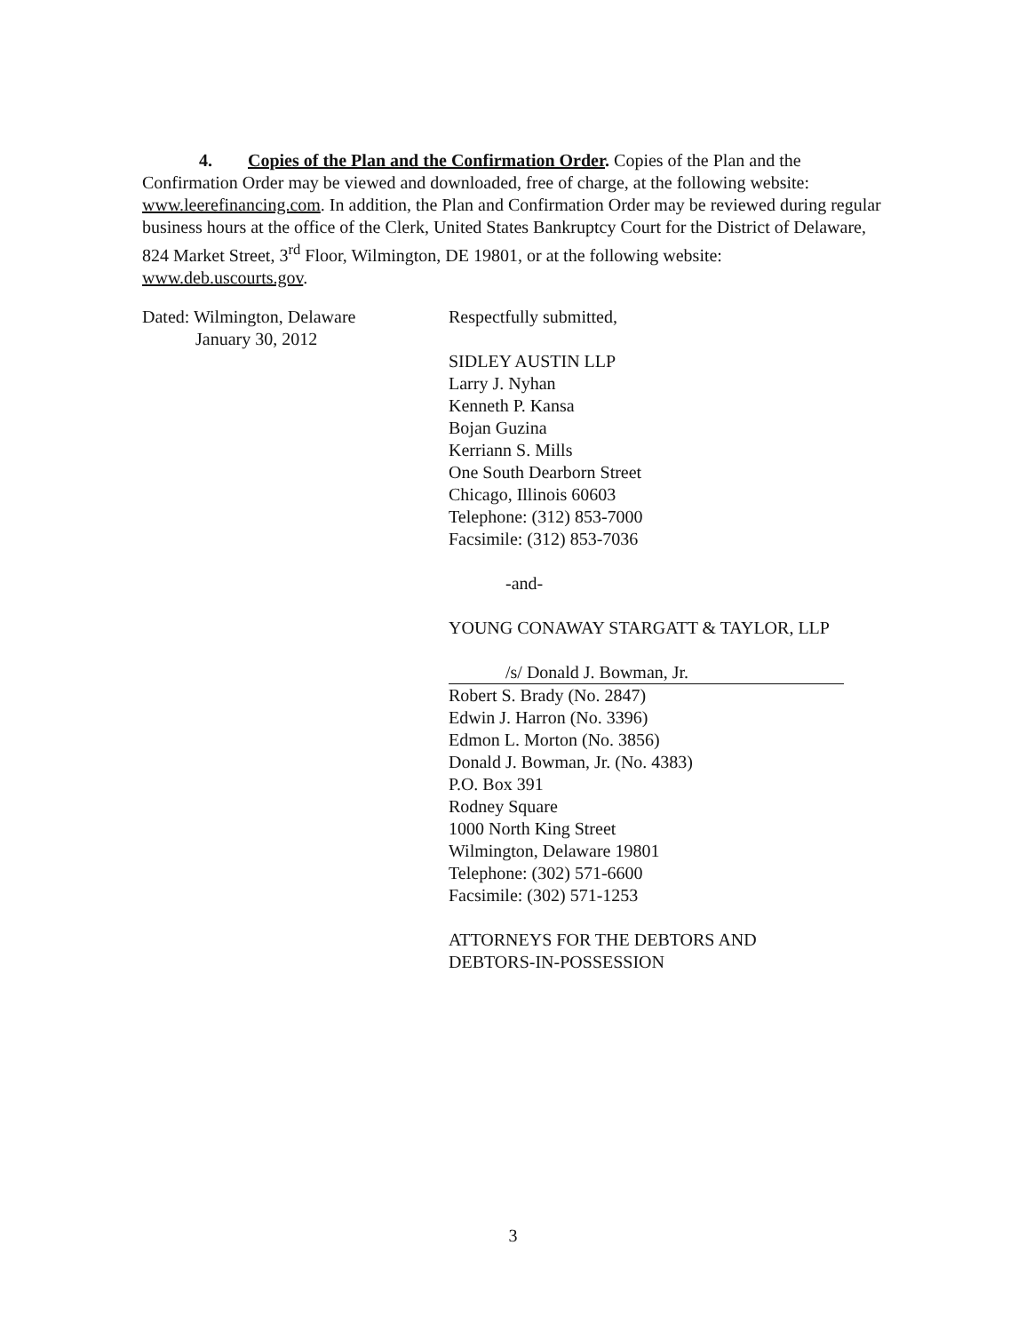4. Copies of the Plan and the Confirmation Order. Copies of the Plan and the Confirmation Order may be viewed and downloaded, free of charge, at the following website: www.leerefinancing.com. In addition, the Plan and Confirmation Order may be reviewed during regular business hours at the office of the Clerk, United States Bankruptcy Court for the District of Delaware, 824 Market Street, 3<sup>rd</sup> Floor, Wilmington, DE 19801, or at the following website: www.deb.uscourts.gov.
Dated: Wilmington, Delaware
January 30, 2012
Respectfully submitted,
SIDLEY AUSTIN LLP
Larry J. Nyhan
Kenneth P. Kansa
Bojan Guzina
Kerriann S. Mills
One South Dearborn Street
Chicago, Illinois 60603
Telephone: (312) 853-7000
Facsimile: (312) 853-7036
-and-
YOUNG CONAWAY STARGATT & TAYLOR, LLP
/s/ Donald J. Bowman, Jr.
Robert S. Brady (No. 2847)
Edwin J. Harron (No. 3396)
Edmon L. Morton (No. 3856)
Donald J. Bowman, Jr. (No. 4383)
P.O. Box 391
Rodney Square
1000 North King Street
Wilmington, Delaware 19801
Telephone: (302) 571-6600
Facsimile: (302) 571-1253
ATTORNEYS FOR THE DEBTORS AND
DEBTORS-IN-POSSESSION
3